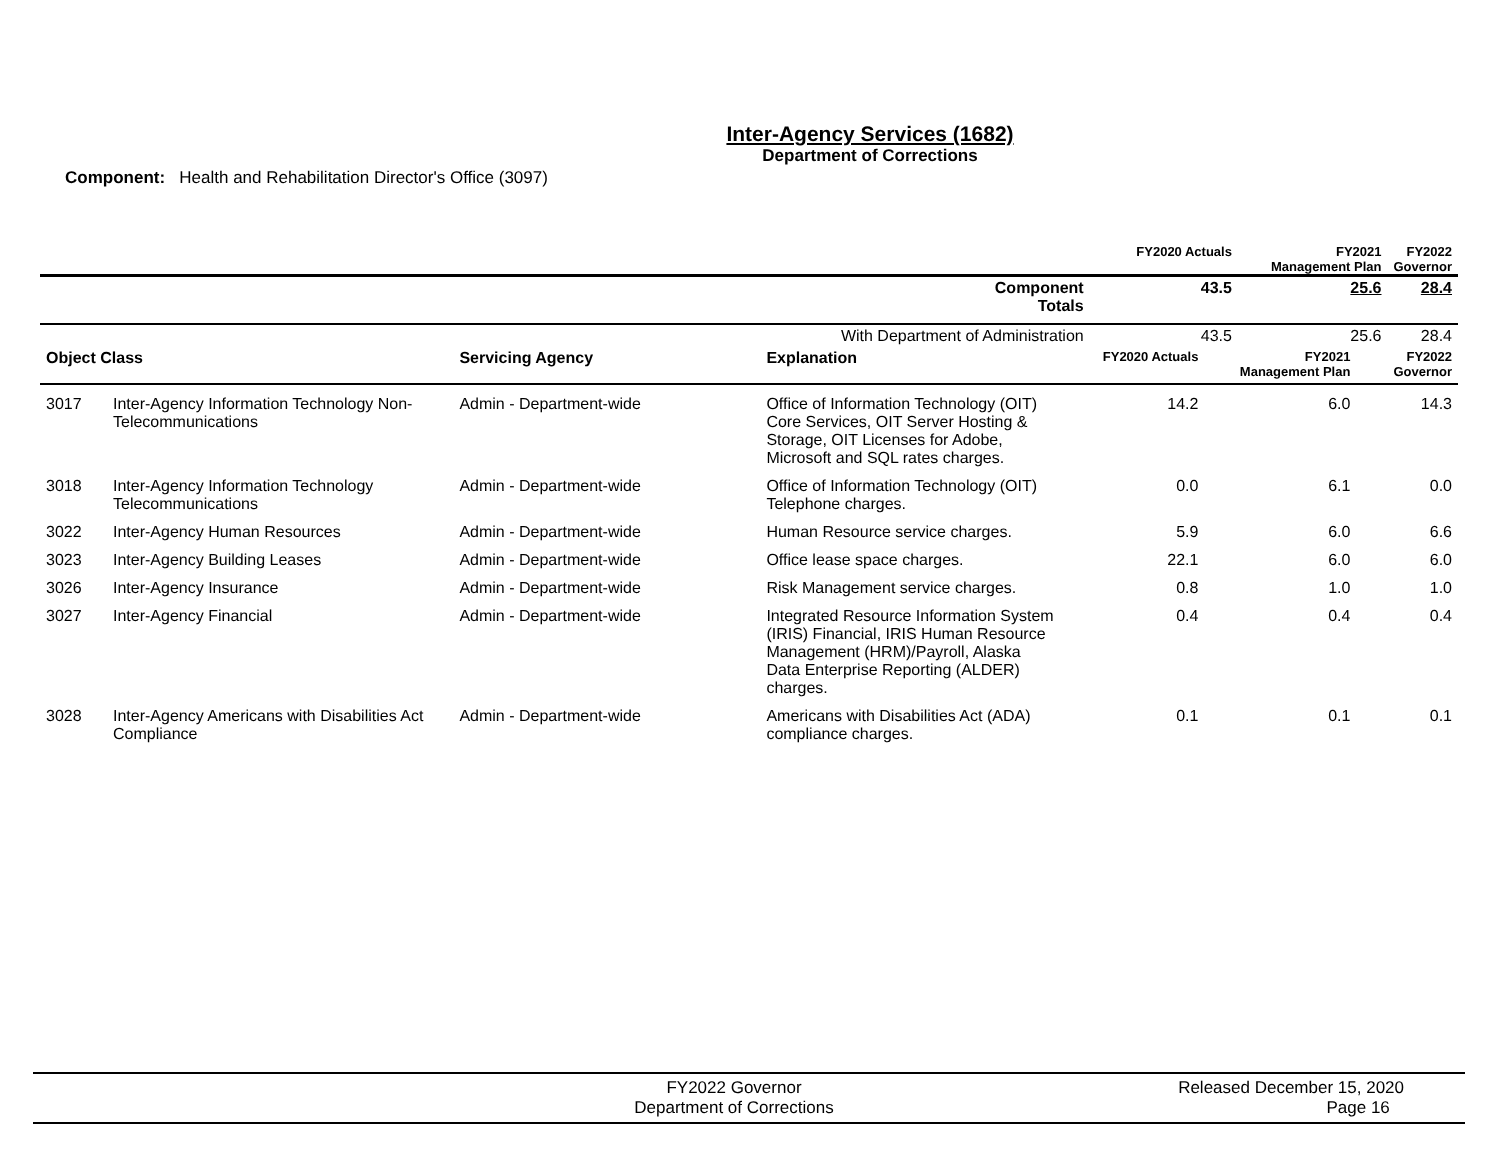Inter-Agency Services (1682)
Department of Corrections
Component: Health and Rehabilitation Director's Office (3097)
| | | FY2020 Actuals | FY2021 Management Plan | FY2022 Governor |
| --- | --- | --- | --- | --- |
| | Component Totals | 43.5 | 25.6 | 28.4 |
| With Department of Administration | | 43.5 | 25.6 | 28.4 |
| Object Class | | Servicing Agency | Explanation | FY2020 Actuals | FY2021 Management Plan | FY2022 Governor |
| --- | --- | --- | --- | --- | --- | --- |
| 3017 | Inter-Agency Information Technology Non-Telecommunications | Admin - Department-wide | Office of Information Technology (OIT) Core Services, OIT Server Hosting & Storage, OIT Licenses for Adobe, Microsoft and SQL rates charges. | 14.2 | 6.0 | 14.3 |
| 3018 | Inter-Agency Information Technology Telecommunications | Admin - Department-wide | Office of Information Technology (OIT) Telephone charges. | 0.0 | 6.1 | 0.0 |
| 3022 | Inter-Agency Human Resources | Admin - Department-wide | Human Resource service charges. | 5.9 | 6.0 | 6.6 |
| 3023 | Inter-Agency Building Leases | Admin - Department-wide | Office lease space charges. | 22.1 | 6.0 | 6.0 |
| 3026 | Inter-Agency Insurance | Admin - Department-wide | Risk Management service charges. | 0.8 | 1.0 | 1.0 |
| 3027 | Inter-Agency Financial | Admin - Department-wide | Integrated Resource Information System (IRIS) Financial, IRIS Human Resource Management (HRM)/Payroll, Alaska Data Enterprise Reporting (ALDER) charges. | 0.4 | 0.4 | 0.4 |
| 3028 | Inter-Agency Americans with Disabilities Act Compliance | Admin - Department-wide | Americans with Disabilities Act (ADA) compliance charges. | 0.1 | 0.1 | 0.1 |
FY2022 Governor
Department of Corrections
Released December 15, 2020
Page 16